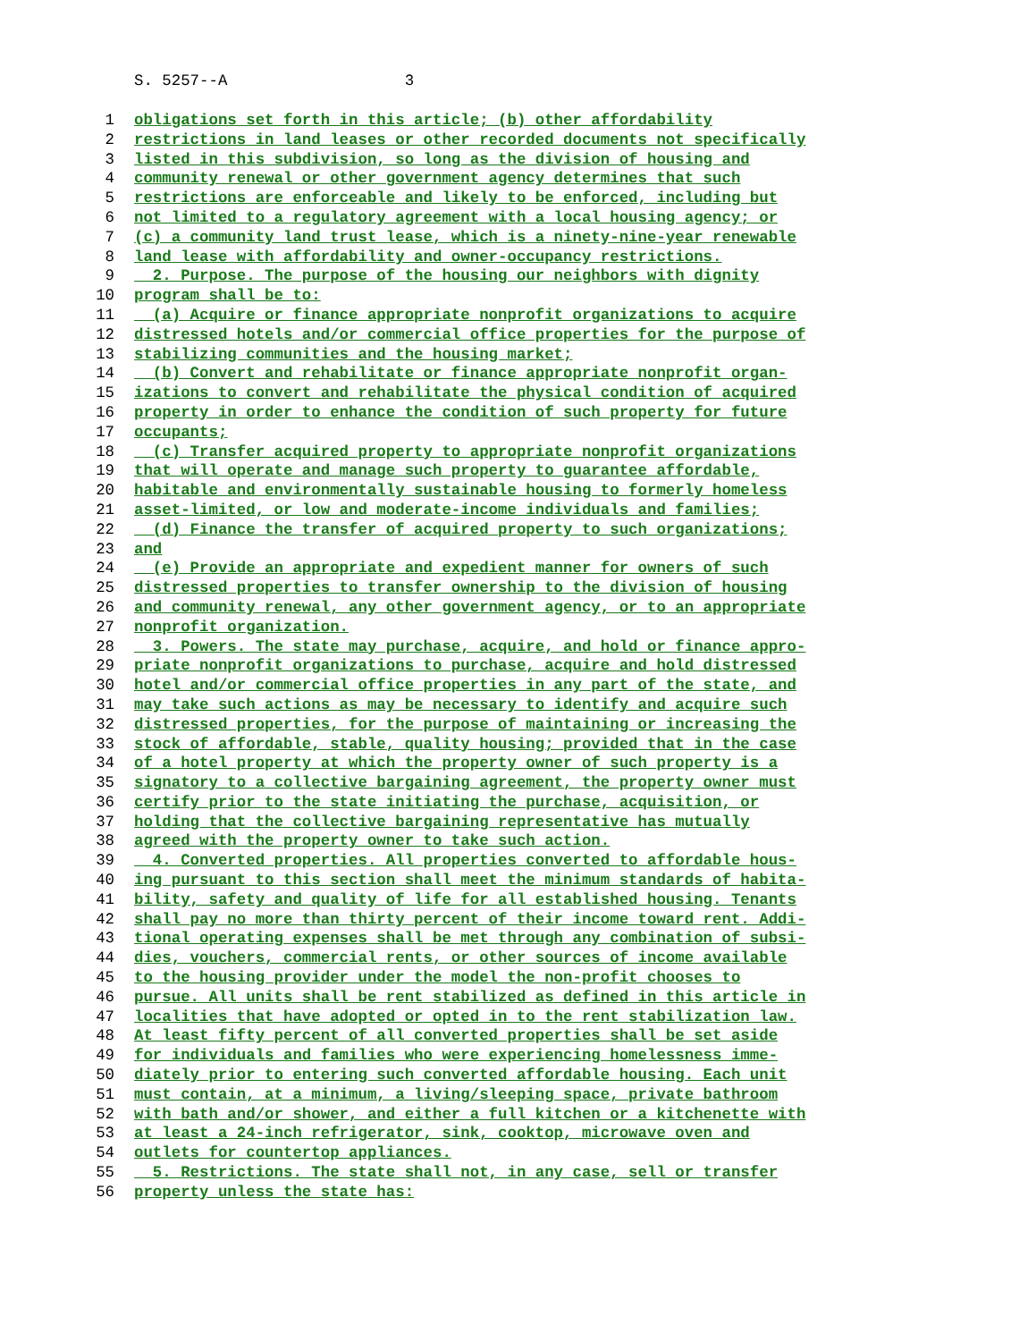S. 5257--A 3
1 obligations set forth in this article; (b) other affordability
2 restrictions in land leases or other recorded documents not specifically
3 listed in this subdivision, so long as the division of housing and
4 community renewal or other government agency determines that such
5 restrictions are enforceable and likely to be enforced, including but
6 not limited to a regulatory agreement with a local housing agency; or
7 (c) a community land trust lease, which is a ninety-nine-year renewable
8 land lease with affordability and owner-occupancy restrictions.
9 2. Purpose. The purpose of the housing our neighbors with dignity
10 program shall be to:
11 (a) Acquire or finance appropriate nonprofit organizations to acquire
12 distressed hotels and/or commercial office properties for the purpose of
13 stabilizing communities and the housing market;
14 (b) Convert and rehabilitate or finance appropriate nonprofit organ-
15 izations to convert and rehabilitate the physical condition of acquired
16 property in order to enhance the condition of such property for future
17 occupants;
18 (c) Transfer acquired property to appropriate nonprofit organizations
19 that will operate and manage such property to guarantee affordable,
20 habitable and environmentally sustainable housing to formerly homeless
21 asset-limited, or low and moderate-income individuals and families;
22 (d) Finance the transfer of acquired property to such organizations;
23 and
24 (e) Provide an appropriate and expedient manner for owners of such
25 distressed properties to transfer ownership to the division of housing
26 and community renewal, any other government agency, or to an appropriate
27 nonprofit organization.
28 3. Powers. The state may purchase, acquire, and hold or finance appro-
29 priate nonprofit organizations to purchase, acquire and hold distressed
30 hotel and/or commercial office properties in any part of the state, and
31 may take such actions as may be necessary to identify and acquire such
32 distressed properties, for the purpose of maintaining or increasing the
33 stock of affordable, stable, quality housing; provided that in the case
34 of a hotel property at which the property owner of such property is a
35 signatory to a collective bargaining agreement, the property owner must
36 certify prior to the state initiating the purchase, acquisition, or
37 holding that the collective bargaining representative has mutually
38 agreed with the property owner to take such action.
39 4. Converted properties. All properties converted to affordable hous-
40 ing pursuant to this section shall meet the minimum standards of habita-
41 bility, safety and quality of life for all established housing. Tenants
42 shall pay no more than thirty percent of their income toward rent. Addi-
43 tional operating expenses shall be met through any combination of subsi-
44 dies, vouchers, commercial rents, or other sources of income available
45 to the housing provider under the model the non-profit chooses to
46 pursue. All units shall be rent stabilized as defined in this article in
47 localities that have adopted or opted in to the rent stabilization law.
48 At least fifty percent of all converted properties shall be set aside
49 for individuals and families who were experiencing homelessness imme-
50 diately prior to entering such converted affordable housing. Each unit
51 must contain, at a minimum, a living/sleeping space, private bathroom
52 with bath and/or shower, and either a full kitchen or a kitchenette with
53 at least a 24-inch refrigerator, sink, cooktop, microwave oven and
54 outlets for countertop appliances.
55 5. Restrictions. The state shall not, in any case, sell or transfer
56 property unless the state has: